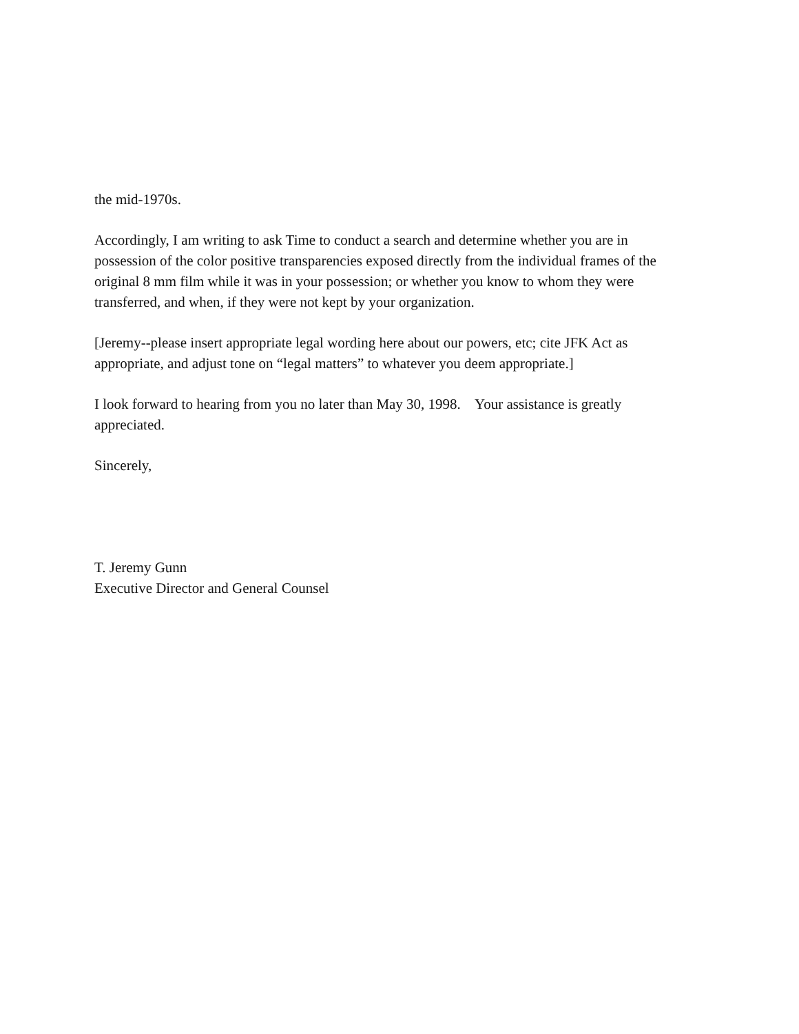the mid-1970s.
Accordingly, I am writing to ask Time to conduct a search and determine whether you are in possession of the color positive transparencies exposed directly from the individual frames of the original 8 mm film while it was in your possession; or whether you know to whom they were transferred, and when, if they were not kept by your organization.
[Jeremy--please insert appropriate legal wording here about our powers, etc; cite JFK Act as appropriate, and adjust tone on “legal matters” to whatever you deem appropriate.]
I look forward to hearing from you no later than May 30, 1998. Your assistance is greatly appreciated.
Sincerely,
T. Jeremy Gunn
Executive Director and General Counsel